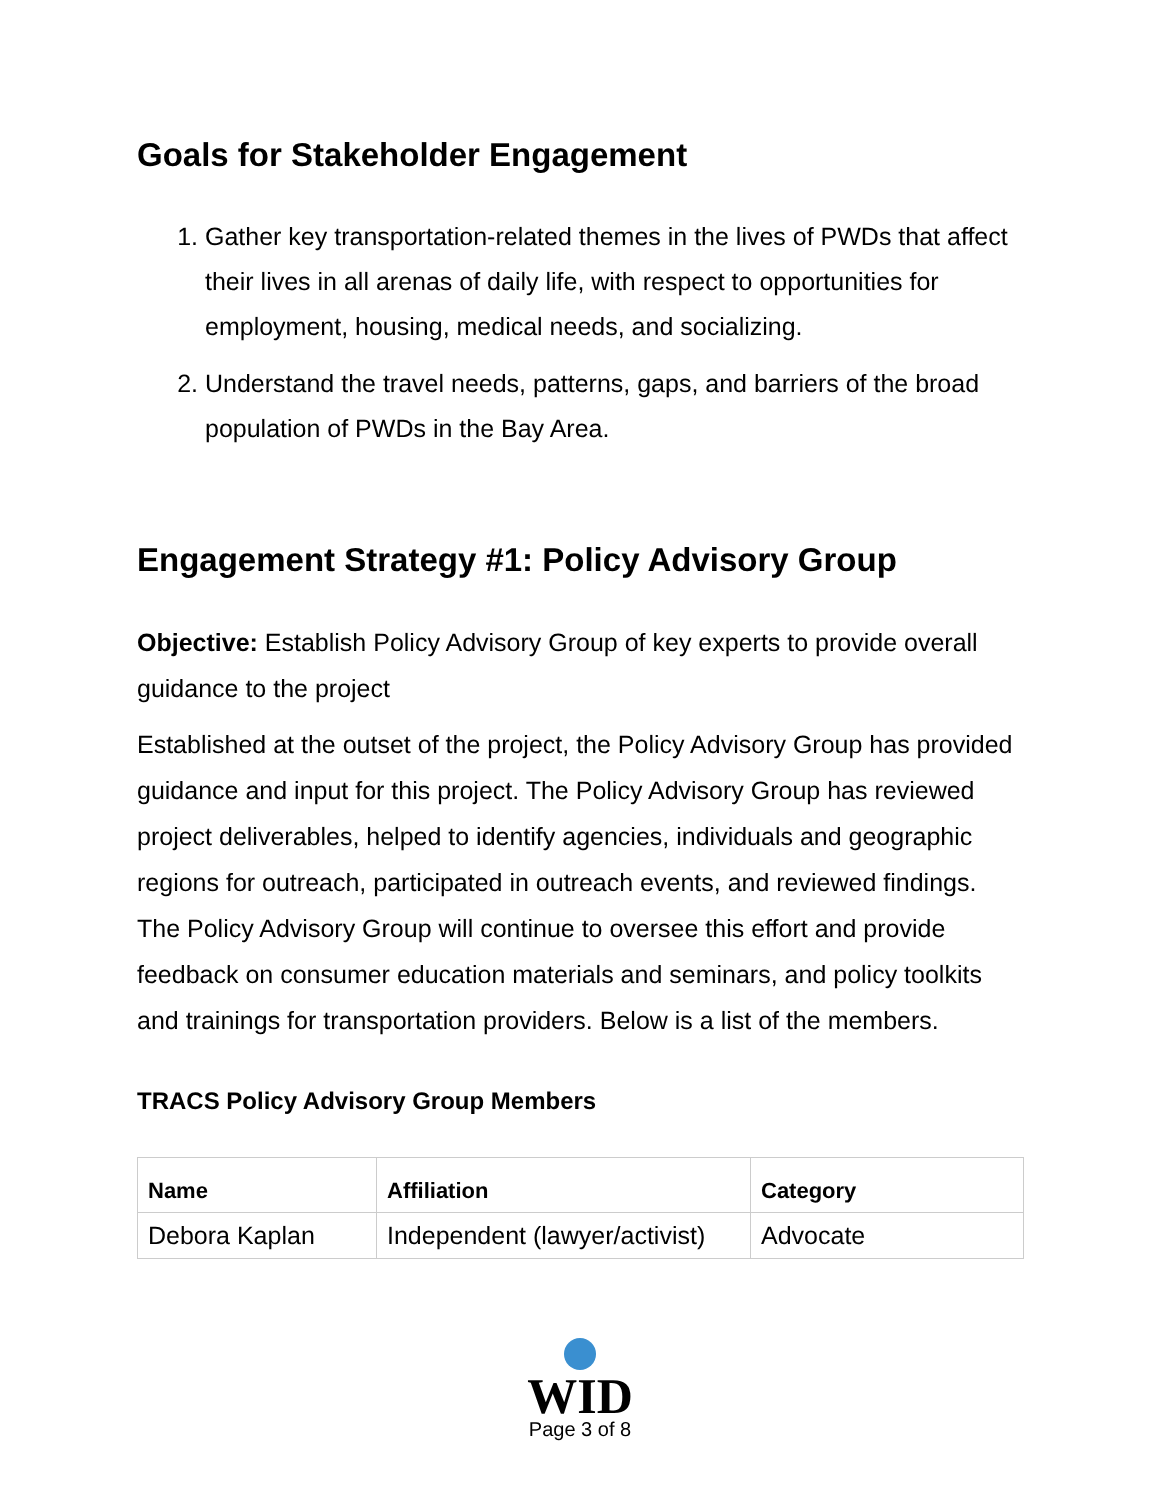Goals for Stakeholder Engagement
1. Gather key transportation-related themes in the lives of PWDs that affect their lives in all arenas of daily life, with respect to opportunities for employment, housing, medical needs, and socializing.
2. Understand the travel needs, patterns, gaps, and barriers of the broad population of PWDs in the Bay Area.
Engagement Strategy #1: Policy Advisory Group
Objective: Establish Policy Advisory Group of key experts to provide overall guidance to the project
Established at the outset of the project, the Policy Advisory Group has provided guidance and input for this project. The Policy Advisory Group has reviewed project deliverables, helped to identify agencies, individuals and geographic regions for outreach, participated in outreach events, and reviewed findings. The Policy Advisory Group will continue to oversee this effort and provide feedback on consumer education materials and seminars, and policy toolkits and trainings for transportation providers. Below is a list of the members.
TRACS Policy Advisory Group Members
| Name | Affiliation | Category |
| --- | --- | --- |
| Debora Kaplan | Independent (lawyer/activist) | Advocate |
WID
Page 3 of 8